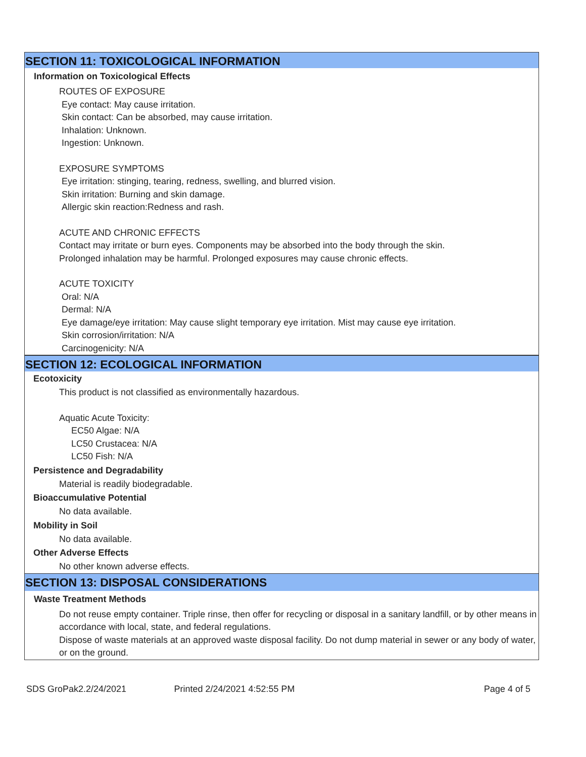SECTION 11: TOXICOLOGICAL INFORMATION
Information on Toxicological Effects
ROUTES OF EXPOSURE
Eye contact: May cause irritation.
Skin contact: Can be absorbed, may cause irritation.
Inhalation: Unknown.
Ingestion: Unknown.
EXPOSURE SYMPTOMS
Eye irritation: stinging, tearing, redness, swelling, and blurred vision.
Skin irritation: Burning and skin damage.
Allergic skin reaction:Redness and rash.
ACUTE AND CHRONIC EFFECTS
Contact may irritate or burn eyes. Components may be absorbed into the body through the skin.
Prolonged inhalation may be harmful. Prolonged exposures may cause chronic effects.
ACUTE TOXICITY
Oral: N/A
Dermal: N/A
Eye damage/eye irritation: May cause slight temporary eye irritation. Mist may cause eye irritation.
Skin corrosion/irritation: N/A
Carcinogenicity: N/A
SECTION 12: ECOLOGICAL INFORMATION
Ecotoxicity
This product is not classified as environmentally hazardous.
Aquatic Acute Toxicity:
EC50 Algae: N/A
LC50 Crustacea: N/A
LC50 Fish: N/A
Persistence and Degradability
Material is readily biodegradable.
Bioaccumulative Potential
No data available.
Mobility in Soil
No data available.
Other Adverse Effects
No other known adverse effects.
SECTION 13: DISPOSAL CONSIDERATIONS
Waste Treatment Methods
Do not reuse empty container. Triple rinse, then offer for recycling or disposal in a sanitary landfill, or by other means in accordance with local, state, and federal regulations.
Dispose of waste materials at an approved waste disposal facility. Do not dump material in sewer or any body of water, or on the ground.
SDS GroPak2.2/24/2021 Printed 2/24/2021 4:52:55 PM Page 4 of 5